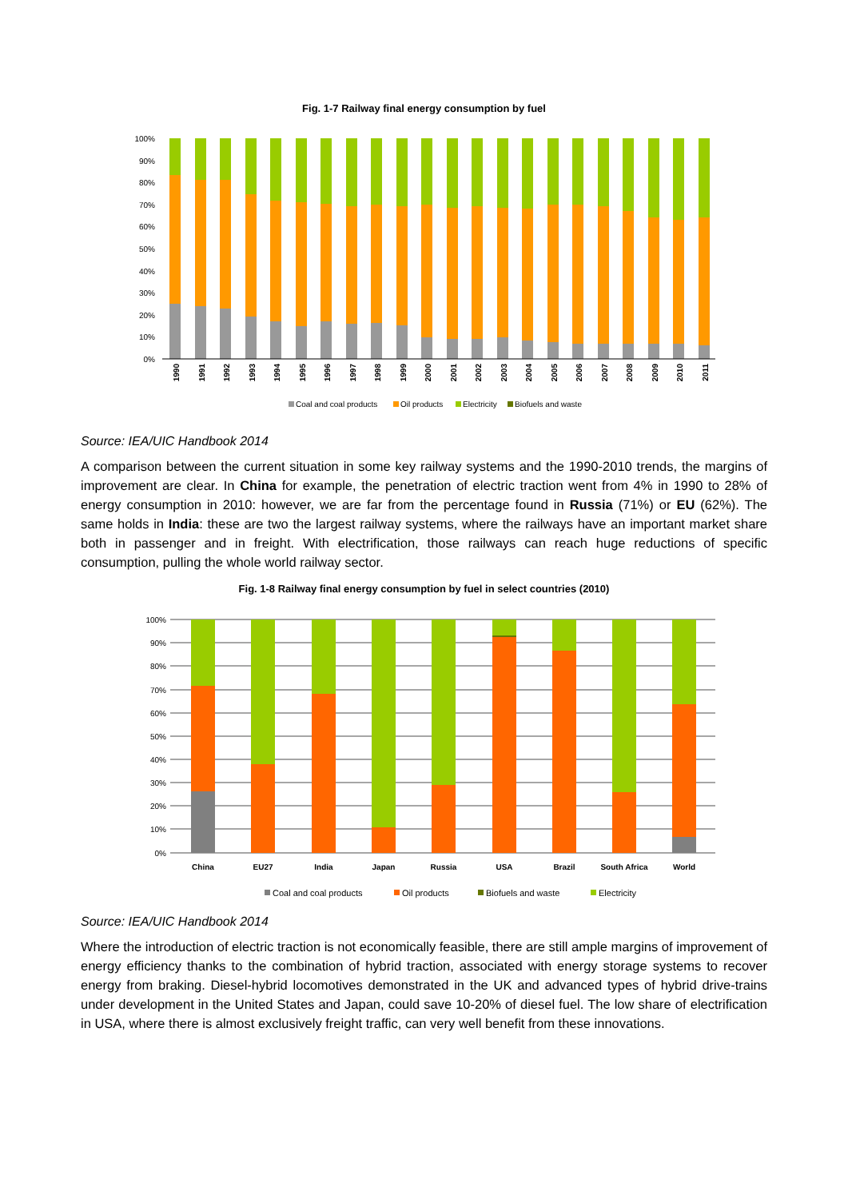Fig. 1-7 Railway final energy consumption by fuel
100%
90%
80%
70%
60%
50%
40%
30%
20%
10%
0%
1990
1991
1992
1993
1994
1995
1996
1997
1998
1999
2000
2001
2002
2003
2004
2005
2006
2007
2008
2009
2010
2011
Coal and coal products
Oil products
Electricity
Biofuels and waste
Source: IEA/UIC Handbook 2014
A comparison between the current situation in some key railway systems and the 1990-2010 trends, the margins of improvement are clear. In China for example, the penetration of electric traction went from 4% in 1990 to 28% of energy consumption in 2010: however, we are far from the percentage found in Russia (71%) or EU (62%). The same holds in India: these are two the largest railway systems, where the railways have an important market share both in passenger and in freight. With electrification, those railways can reach huge reductions of specific consumption, pulling the whole world railway sector.
Fig. 1-8 Railway final energy consumption by fuel in select countries (2010)
100%
90%
80%
70%
60%
50%
40%
30%
20%
10%
0%
China
EU27
India
Japan
Russia
USA
Brazil
South Africa
World
Coal and coal products
Oil products
Biofuels and waste
Electricity
Source: IEA/UIC Handbook 2014
Where the introduction of electric traction is not economically feasible, there are still ample margins of improvement of energy efficiency thanks to the combination of hybrid traction, associated with energy storage systems to recover energy from braking. Diesel-hybrid locomotives demonstrated in the UK and advanced types of hybrid drive-trains under development in the United States and Japan, could save 10-20% of diesel fuel. The low share of electrification in USA, where there is almost exclusively freight traffic, can very well benefit from these innovations.